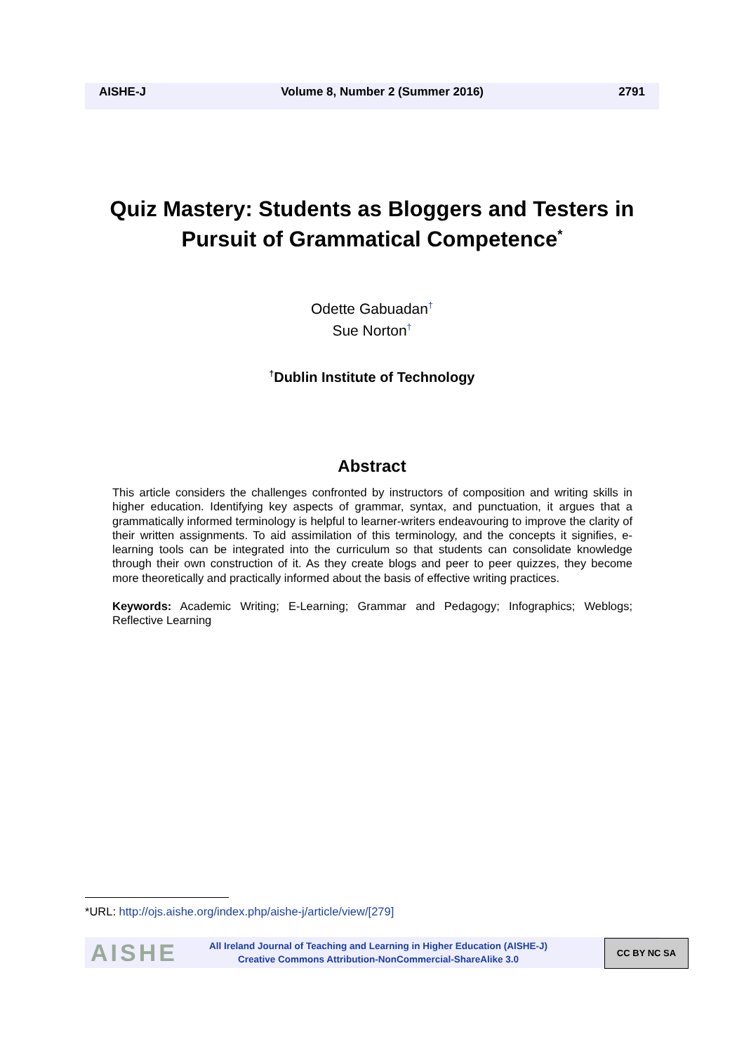AISHE-J Volume 8, Number 2 (Summer 2016) 2791
Quiz Mastery: Students as Bloggers and Testers in Pursuit of Grammatical Competence<sup>*</sup>
Odette Gabuadan<sup>†</sup>
Sue Norton<sup>†</sup>
<sup>†</sup> Dublin Institute of Technology
Abstract
This article considers the challenges confronted by instructors of composition and writing skills in higher education. Identifying key aspects of grammar, syntax, and punctuation, it argues that a grammatically informed terminology is helpful to learner-writers endeavouring to improve the clarity of their written assignments. To aid assimilation of this terminology, and the concepts it signifies, e-learning tools can be integrated into the curriculum so that students can consolidate knowledge through their own construction of it. As they create blogs and peer to peer quizzes, they become more theoretically and practically informed about the basis of effective writing practices.
Keywords: Academic Writing; E-Learning; Grammar and Pedagogy; Infographics; Weblogs; Reflective Learning
*URL: http://ojs.aishe.org/index.php/aishe-j/article/view/[279]
AISHE
All Ireland Journal of Teaching and Learning in Higher Education (AISHE-J)
Creative Commons Attribution-NonCommercial-ShareAlike 3.0
CC BY NC SA